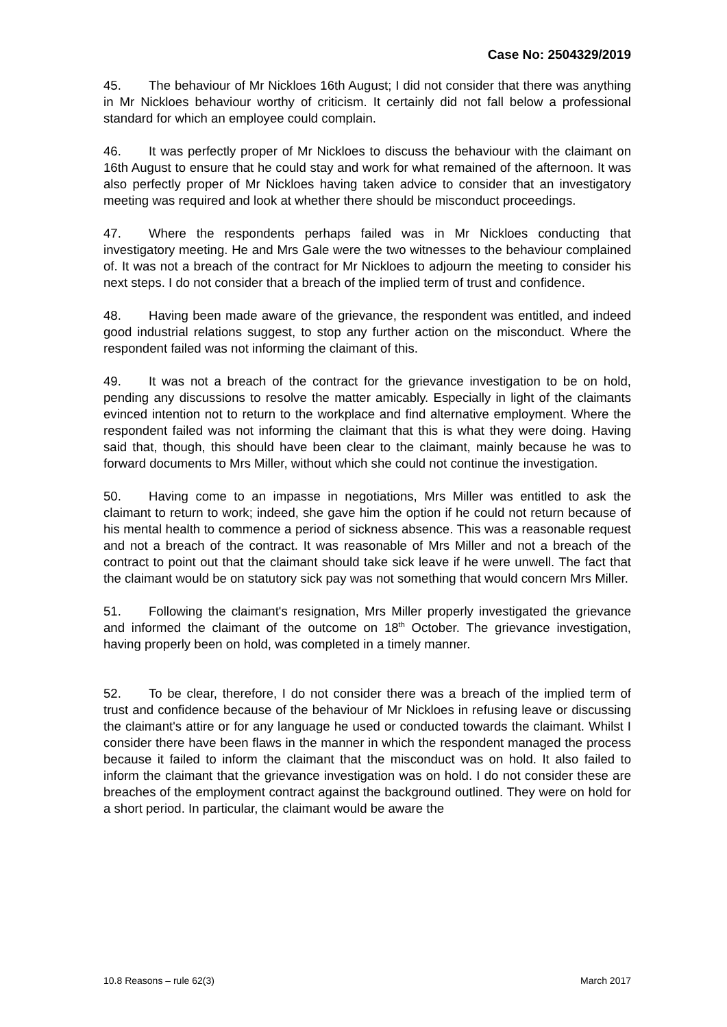Case No: 2504329/2019
45. The behaviour of Mr Nickloes 16th August; I did not consider that there was anything in Mr Nickloes behaviour worthy of criticism. It certainly did not fall below a professional standard for which an employee could complain.
46. It was perfectly proper of Mr Nickloes to discuss the behaviour with the claimant on 16th August to ensure that he could stay and work for what remained of the afternoon. It was also perfectly proper of Mr Nickloes having taken advice to consider that an investigatory meeting was required and look at whether there should be misconduct proceedings.
47. Where the respondents perhaps failed was in Mr Nickloes conducting that investigatory meeting. He and Mrs Gale were the two witnesses to the behaviour complained of. It was not a breach of the contract for Mr Nickloes to adjourn the meeting to consider his next steps. I do not consider that a breach of the implied term of trust and confidence.
48. Having been made aware of the grievance, the respondent was entitled, and indeed good industrial relations suggest, to stop any further action on the misconduct. Where the respondent failed was not informing the claimant of this.
49. It was not a breach of the contract for the grievance investigation to be on hold, pending any discussions to resolve the matter amicably. Especially in light of the claimants evinced intention not to return to the workplace and find alternative employment. Where the respondent failed was not informing the claimant that this is what they were doing. Having said that, though, this should have been clear to the claimant, mainly because he was to forward documents to Mrs Miller, without which she could not continue the investigation.
50. Having come to an impasse in negotiations, Mrs Miller was entitled to ask the claimant to return to work; indeed, she gave him the option if he could not return because of his mental health to commence a period of sickness absence. This was a reasonable request and not a breach of the contract. It was reasonable of Mrs Miller and not a breach of the contract to point out that the claimant should take sick leave if he were unwell. The fact that the claimant would be on statutory sick pay was not something that would concern Mrs Miller.
51. Following the claimant's resignation, Mrs Miller properly investigated the grievance and informed the claimant of the outcome on 18<sup>th</sup> October. The grievance investigation, having properly been on hold, was completed in a timely manner.
52. To be clear, therefore, I do not consider there was a breach of the implied term of trust and confidence because of the behaviour of Mr Nickloes in refusing leave or discussing the claimant's attire or for any language he used or conducted towards the claimant. Whilst I consider there have been flaws in the manner in which the respondent managed the process because it failed to inform the claimant that the misconduct was on hold. It also failed to inform the claimant that the grievance investigation was on hold. I do not consider these are breaches of the employment contract against the background outlined. They were on hold for a short period. In particular, the claimant would be aware the
10.8 Reasons – rule 62(3) March 2017